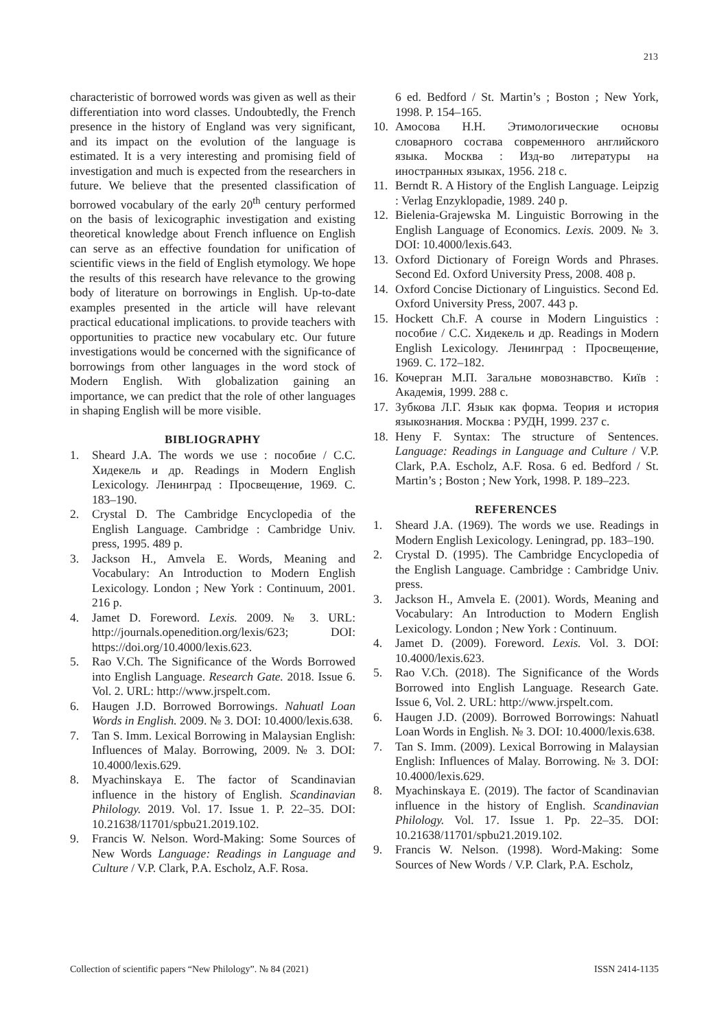213
characteristic of borrowed words was given as well as their differentiation into word classes. Undoubtedly, the French presence in the history of England was very significant, and its impact on the evolution of the language is estimated. It is a very interesting and promising field of investigation and much is expected from the researchers in future. We believe that the presented classification of borrowed vocabulary of the early 20<sup>th</sup> century performed on the basis of lexicographic investigation and existing theoretical knowledge about French influence on English can serve as an effective foundation for unification of scientific views in the field of English etymology. We hope the results of this research have relevance to the growing body of literature on borrowings in English. Up-to-date examples presented in the article will have relevant practical educational implications. to provide teachers with opportunities to practice new vocabulary etc. Our future investigations would be concerned with the significance of borrowings from other languages in the word stock of Modern English. With globalization gaining an importance, we can predict that the role of other languages in shaping English will be more visible.
BIBLIOGRAPHY
1. Sheard J.A. The words we use : пособие / С.С. Хидекель и др. Readings in Modern English Lexicology. Ленинград : Просвещение, 1969. С. 183–190.
2. Crystal D. The Cambridge Encyclopedia of the English Language. Cambridge : Cambridge Univ. press, 1995. 489 p.
3. Jackson H., Amvela E. Words, Meaning and Vocabulary: An Introduction to Modern English Lexicology. London ; New York : Continuum, 2001. 216 p.
4. Jamet D. Foreword. Lexis. 2009. № 3. URL: http://journals.openedition.org/lexis/623; DOI: https://doi.org/10.4000/lexis.623.
5. Rao V.Ch. The Significance of the Words Borrowed into English Language. Research Gate. 2018. Issue 6. Vol. 2. URL: http://www.jrspelt.com.
6. Haugen J.D. Borrowed Borrowings. Nahuatl Loan Words in English. 2009. № 3. DOI: 10.4000/lexis.638.
7. Tan S. Imm. Lexical Borrowing in Malaysian English: Influences of Malay. Borrowing, 2009. № 3. DOI: 10.4000/lexis.629.
8. Myachinskaya E. The factor of Scandinavian influence in the history of English. Scandinavian Philology. 2019. Vol. 17. Issue 1. P. 22–35. DOI: 10.21638/11701/spbu21.2019.102.
9. Francis W. Nelson. Word-Making: Some Sources of New Words Language: Readings in Language and Culture / V.P. Clark, P.A. Escholz, A.F. Rosa.
6 ed. Bedford / St. Martin’s ; Boston ; New York, 1998. P. 154–165.
10. Амосова Н.Н. Этимологические основы словарного состава современного английского языка. Москва : Изд-во литературы на иностранных языках, 1956. 218 с.
11. Berndt R. A History of the English Language. Leipzig : Verlag Enzyklopadie, 1989. 240 p.
12. Bielenia-Grajewska M. Linguistic Borrowing in the English Language of Economics. Lexis. 2009. № 3. DOI: 10.4000/lexis.643.
13. Oxford Dictionary of Foreign Words and Phrases. Second Ed. Oxford University Press, 2008. 408 p.
14. Oxford Concise Dictionary of Linguistics. Second Ed. Oxford University Press, 2007. 443 p.
15. Hockett Ch.F. A course in Modern Linguistics : пособие / С.С. Хидекель и др. Readings in Modern English Lexicology. Ленинград : Просвещение, 1969. С. 172–182.
16. Кочерган М.П. Загальне мовознавство. Київ : Академія, 1999. 288 с.
17. Зубкова Л.Г. Язык как форма. Теория и история языкознания. Москва : РУДН, 1999. 237 с.
18. Heny F. Syntax: The structure of Sentences. Language: Readings in Language and Culture / V.P. Clark, P.A. Escholz, A.F. Rosa. 6 ed. Bedford / St. Martin’s ; Boston ; New York, 1998. P. 189–223.
REFERENCES
1. Sheard J.A. (1969). The words we use. Readings in Modern English Lexicology. Leningrad, pp. 183–190.
2. Crystal D. (1995). The Cambridge Encyclopedia of the English Language. Cambridge : Cambridge Univ. press.
3. Jackson H., Amvela E. (2001). Words, Meaning and Vocabulary: An Introduction to Modern English Lexicology. London ; New York : Continuum.
4. Jamet D. (2009). Foreword. Lexis. Vol. 3. DOI: 10.4000/lexis.623.
5. Rao V.Ch. (2018). The Significance of the Words Borrowed into English Language. Research Gate. Issue 6, Vol. 2. URL: http://www.jrspelt.com.
6. Haugen J.D. (2009). Borrowed Borrowings: Nahuatl Loan Words in English. № 3. DOI: 10.4000/lexis.638.
7. Tan S. Imm. (2009). Lexical Borrowing in Malaysian English: Influences of Malay. Borrowing. № 3. DOI: 10.4000/lexis.629.
8. Myachinskaya E. (2019). The factor of Scandinavian influence in the history of English. Scandinavian Philology. Vol. 17. Issue 1. Pp. 22–35. DOI: 10.21638/11701/spbu21.2019.102.
9. Francis W. Nelson. (1998). Word-Making: Some Sources of New Words / V.P. Clark, P.A. Escholz,
Collection of scientific papers “New Philology”. № 84 (2021) ISSN 2414-1135